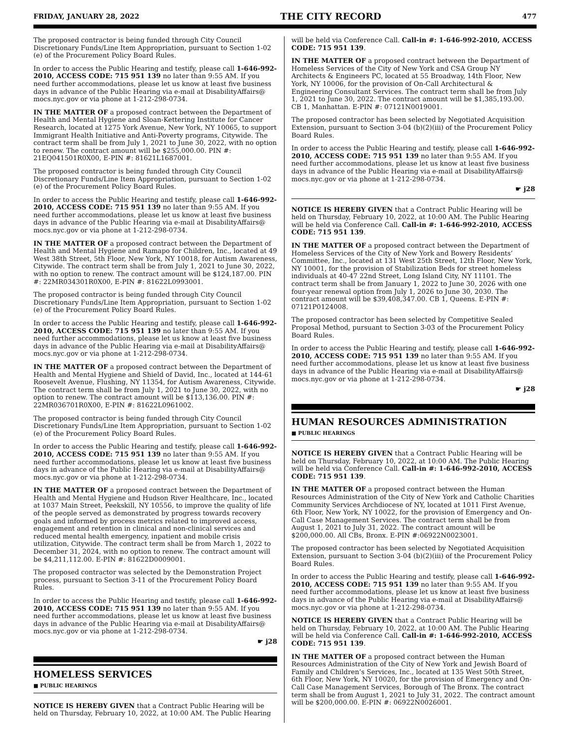FRIDAY, JANUARY 28, 2022 THE CITY RECORD 477
The proposed contractor is being funded through City Council Discretionary Funds/Line Item Appropriation, pursuant to Section 1-02 (e) of the Procurement Policy Board Rules.
In order to access the Public Hearing and testify, please call 1-646-992-2010, ACCESS CODE: 715 951 139 no later than 9:55 AM. If you need further accommodations, please let us know at least five business days in advance of the Public Hearing via e-mail at DisabilityAffairs@ mocs.nyc.gov or via phone at 1-212-298-0734.
IN THE MATTER OF a proposed contract between the Department of Health and Mental Hygiene and Sloan-Kettering Institute for Cancer Research, located at 1275 York Avenue, New York, NY 10065, to support Immigrant Health Initiative and Anti-Poverty programs, Citywide. The contract term shall be from July 1, 2021 to June 30, 2022, with no option to renew. The contract amount will be $255,000.00. PIN #: 21EQ041501R0X00, E-PIN #: 81621L1687001.
The proposed contractor is being funded through City Council Discretionary Funds/Line Item Appropriation, pursuant to Section 1-02 (e) of the Procurement Policy Board Rules.
In order to access the Public Hearing and testify, please call 1-646-992-2010, ACCESS CODE: 715 951 139 no later than 9:55 AM. If you need further accommodations, please let us know at least five business days in advance of the Public Hearing via e-mail at DisabilityAffairs@ mocs.nyc.gov or via phone at 1-212-298-0734.
IN THE MATTER OF a proposed contract between the Department of Health and Mental Hygiene and Ramapo for Children, Inc., located at 49 West 38th Street, 5th Floor, New York, NY 10018, for Autism Awareness, Citywide. The contract term shall be from July 1, 2021 to June 30, 2022, with no option to renew. The contract amount will be $124,187.00. PIN #: 22MR034301R0X00, E-PIN #: 81622L0993001.
The proposed contractor is being funded through City Council Discretionary Funds/Line Item Appropriation, pursuant to Section 1-02 (e) of the Procurement Policy Board Rules.
In order to access the Public Hearing and testify, please call 1-646-992-2010, ACCESS CODE: 715 951 139 no later than 9:55 AM. If you need further accommodations, please let us know at least five business days in advance of the Public Hearing via e-mail at DisabilityAffairs@ mocs.nyc.gov or via phone at 1-212-298-0734.
IN THE MATTER OF a proposed contract between the Department of Health and Mental Hygiene and Shield of David, Inc., located at 144-61 Roosevelt Avenue, Flushing, NY 11354, for Autism Awareness, Citywide. The contract term shall be from July 1, 2021 to June 30, 2022, with no option to renew. The contract amount will be $113,136.00. PIN #: 22MR036701R0X00, E-PIN #: 81622L0961002.
The proposed contractor is being funded through City Council Discretionary Funds/Line Item Appropriation, pursuant to Section 1-02 (e) of the Procurement Policy Board Rules.
In order to access the Public Hearing and testify, please call 1-646-992-2010, ACCESS CODE: 715 951 139 no later than 9:55 AM. If you need further accommodations, please let us know at least five business days in advance of the Public Hearing via e-mail at DisabilityAffairs@ mocs.nyc.gov or via phone at 1-212-298-0734.
IN THE MATTER OF a proposed contract between the Department of Health and Mental Hygiene and Hudson River Healthcare, Inc., located at 1037 Main Street, Peekskill, NY 10556, to improve the quality of life of the people served as demonstrated by progress towards recovery goals and informed by process metrics related to improved access, engagement and retention in clinical and non-clinical services and reduced mental health emergency, inpatient and mobile crisis utilization, Citywide. The contract term shall be from March 1, 2022 to December 31, 2024, with no option to renew. The contract amount will be $4,211,112.00. E-PIN #: 81622D0009001.
The proposed contractor was selected by the Demonstration Project process, pursuant to Section 3-11 of the Procurement Policy Board Rules.
In order to access the Public Hearing and testify, please call 1-646-992-2010, ACCESS CODE: 715 951 139 no later than 9:55 AM. If you need further accommodations, please let us know at least five business days in advance of the Public Hearing via e-mail at DisabilityAffairs@ mocs.nyc.gov or via phone at 1-212-298-0734.
☛ j28
HOMELESS SERVICES
■ PUBLIC HEARINGS
NOTICE IS HEREBY GIVEN that a Contract Public Hearing will be held on Thursday, February 10, 2022, at 10:00 AM. The Public Hearing
will be held via Conference Call. Call-in #: 1-646-992-2010, ACCESS CODE: 715 951 139.
IN THE MATTER OF a proposed contract between the Department of Homeless Services of the City of New York and CSA Group NY Architects & Engineers PC, located at 55 Broadway, 14th Floor, New York, NY 10006, for the provision of On-Call Architectural & Engineering Consultant Services. The contract term shall be from July 1, 2021 to June 30, 2022. The contract amount will be $1,385,193.00. CB 1, Manhattan. E-PIN #: 07121N0019001.
The proposed contractor has been selected by Negotiated Acquisition Extension, pursuant to Section 3-04 (b)(2)(iii) of the Procurement Policy Board Rules.
In order to access the Public Hearing and testify, please call 1-646-992-2010, ACCESS CODE: 715 951 139 no later than 9:55 AM. If you need further accommodations, please let us know at least five business days in advance of the Public Hearing via e-mail at DisabilityAffairs@ mocs.nyc.gov or via phone at 1-212-298-0734.
☛ j28
NOTICE IS HEREBY GIVEN that a Contract Public Hearing will be held on Thursday, February 10, 2022, at 10:00 AM. The Public Hearing will be held via Conference Call. Call-in #: 1-646-992-2010, ACCESS CODE: 715 951 139.
IN THE MATTER OF a proposed contract between the Department of Homeless Services of the City of New York and Bowery Residents’ Committee, Inc., located at 131 West 25th Street, 12th Floor, New York, NY 10001, for the provision of Stabilization Beds for street homeless individuals at 40-47 22nd Street, Long Island City, NY 11101. The contract term shall be from January 1, 2022 to June 30, 2026 with one four-year renewal option from July 1, 2026 to June 30, 2030. The contract amount will be $39,408,347.00. CB 1, Queens. E-PIN #: 07121P0124008.
The proposed contractor has been selected by Competitive Sealed Proposal Method, pursuant to Section 3-03 of the Procurement Policy Board Rules.
In order to access the Public Hearing and testify, please call 1-646-992-2010, ACCESS CODE: 715 951 139 no later than 9:55 AM. If you need further accommodations, please let us know at least five business days in advance of the Public Hearing via e-mail at DisabilityAffairs@ mocs.nyc.gov or via phone at 1-212-298-0734.
☛ j28
HUMAN RESOURCES ADMINISTRATION
■ PUBLIC HEARINGS
NOTICE IS HEREBY GIVEN that a Contract Public Hearing will be held on Thursday, February 10, 2022, at 10:00 AM. The Public Hearing will be held via Conference Call. Call-in #: 1-646-992-2010, ACCESS CODE: 715 951 139.
IN THE MATTER OF a proposed contract between the Human Resources Administration of the City of New York and Catholic Charities Community Services Archdiocese of NY, located at 1011 First Avenue, 6th Floor, New York, NY 10022, for the provision of Emergency and On-Call Case Management Services. The contract term shall be from August 1, 2021 to July 31, 2022. The contract amount will be $200,000.00. All CBs, Bronx. E-PIN #:06922N0023001.
The proposed contractor has been selected by Negotiated Acquisition Extension, pursuant to Section 3-04 (b)(2)(iii) of the Procurement Policy Board Rules.
In order to access the Public Hearing and testify, please call 1-646-992-2010, ACCESS CODE: 715 951 139 no later than 9:55 AM. If you need further accommodations, please let us know at least five business days in advance of the Public Hearing via e-mail at DisabilityAffairs@ mocs.nyc.gov or via phone at 1-212-298-0734.
NOTICE IS HEREBY GIVEN that a Contract Public Hearing will be held on Thursday, February 10, 2022, at 10:00 AM. The Public Hearing will be held via Conference Call. Call-in #: 1-646-992-2010, ACCESS CODE: 715 951 139.
IN THE MATTER OF a proposed contract between the Human Resources Administration of the City of New York and Jewish Board of Family and Children’s Services, Inc., located at 135 West 50th Street, 6th Floor, New York, NY 10020, for the provision of Emergency and On-Call Case Management Services, Borough of The Bronx. The contract term shall be from August 1, 2021 to July 31, 2022. The contract amount will be $200,000.00. E-PIN #: 06922N0026001.